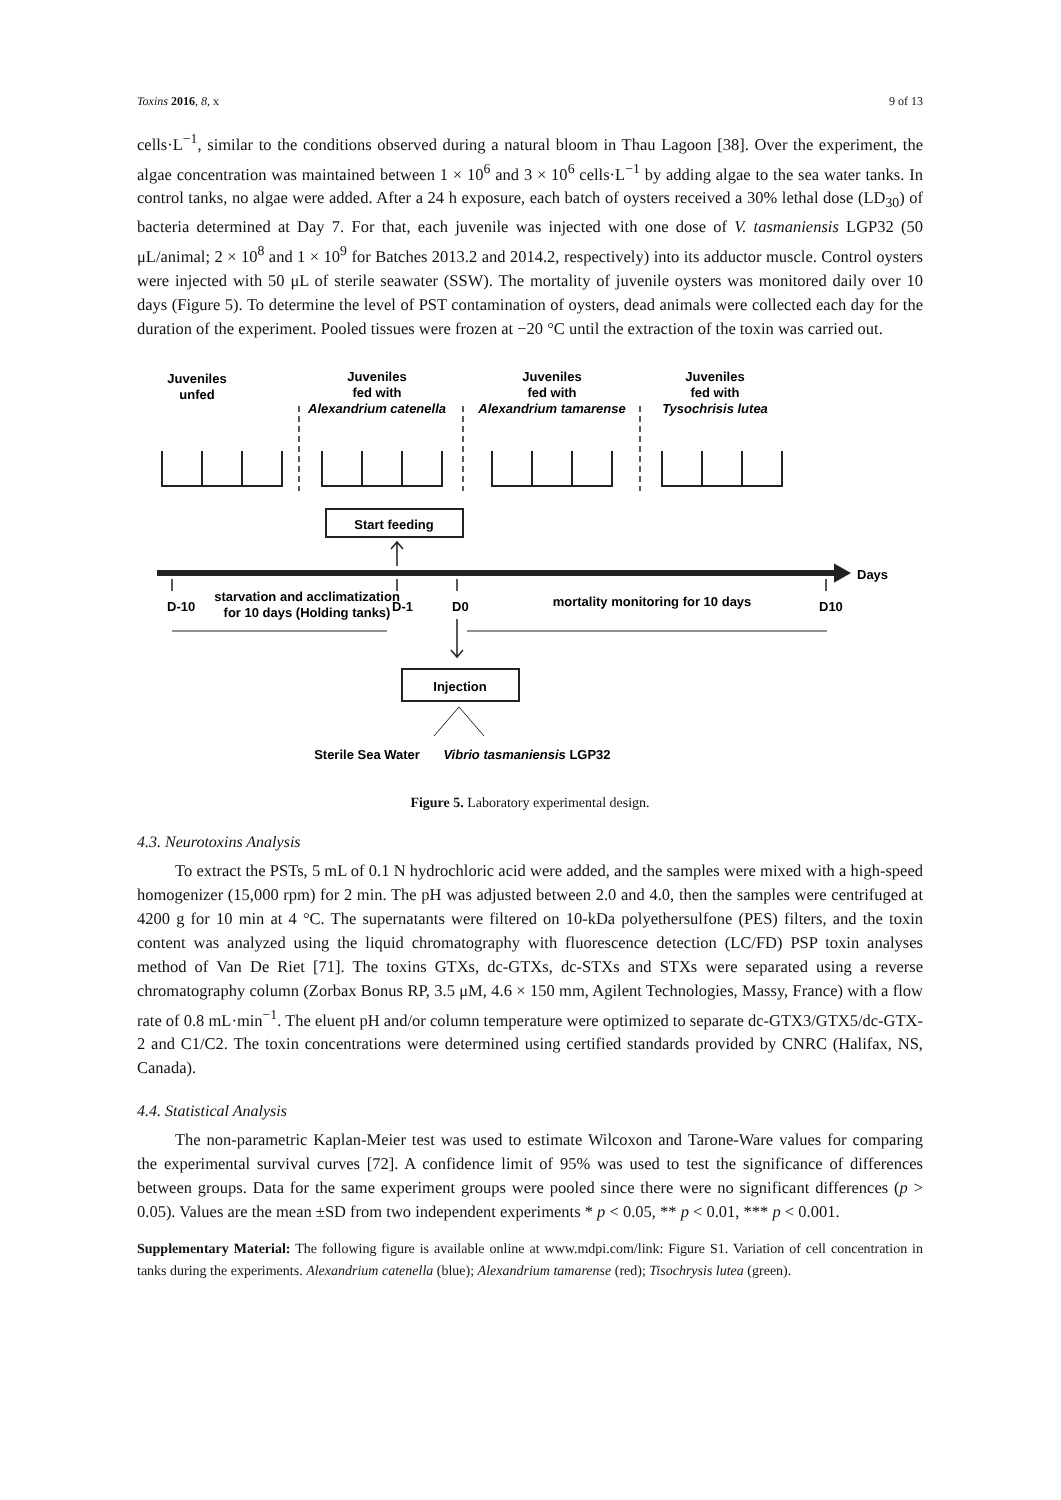Toxins 2016, 8, x 9 of 13
cells·L<sup>−1</sup>, similar to the conditions observed during a natural bloom in Thau Lagoon [38]. Over the experiment, the algae concentration was maintained between 1 × 10<sup>6</sup> and 3 × 10<sup>6</sup> cells·L<sup>−1</sup> by adding algae to the sea water tanks. In control tanks, no algae were added. After a 24 h exposure, each batch of oysters received a 30% lethal dose (LD<sub>30</sub>) of bacteria determined at Day 7. For that, each juvenile was injected with one dose of V. tasmaniensis LGP32 (50 μL/animal; 2 × 10<sup>8</sup> and 1 × 10<sup>9</sup> for Batches 2013.2 and 2014.2, respectively) into its adductor muscle. Control oysters were injected with 50 μL of sterile seawater (SSW). The mortality of juvenile oysters was monitored daily over 10 days (Figure 5). To determine the level of PST contamination of oysters, dead animals were collected each day for the duration of the experiment. Pooled tissues were frozen at −20 °C until the extraction of the toxin was carried out.
Juveniles
unfed
Juveniles
fed with
Alexandrium catenella
Juveniles
fed with
Alexandrium tamarense
Juveniles
fed with
Tysochrisis lutea
Start feeding
Days
D-10
starvation and acclimatization
for 10 days (Holding tanks)
D-1
D0
mortality monitoring for 10 days
D10
Injection
Sterile Sea Water
Vibrio tasmaniensis LGP32
Figure 5. Laboratory experimental design.
4.3. Neurotoxins Analysis
To extract the PSTs, 5 mL of 0.1 N hydrochloric acid were added, and the samples were mixed with a high-speed homogenizer (15,000 rpm) for 2 min. The pH was adjusted between 2.0 and 4.0, then the samples were centrifuged at 4200 g for 10 min at 4 °C. The supernatants were filtered on 10-kDa polyethersulfone (PES) filters, and the toxin content was analyzed using the liquid chromatography with fluorescence detection (LC/FD) PSP toxin analyses method of Van De Riet [71]. The toxins GTXs, dc-GTXs, dc-STXs and STXs were separated using a reverse chromatography column (Zorbax Bonus RP, 3.5 μM, 4.6 × 150 mm, Agilent Technologies, Massy, France) with a flow rate of 0.8 mL·min<sup>−1</sup>. The eluent pH and/or column temperature were optimized to separate dc-GTX3/GTX5/dc-GTX-2 and C1/C2. The toxin concentrations were determined using certified standards provided by CNRC (Halifax, NS, Canada).
4.4. Statistical Analysis
The non-parametric Kaplan-Meier test was used to estimate Wilcoxon and Tarone-Ware values for comparing the experimental survival curves [72]. A confidence limit of 95% was used to test the significance of differences between groups. Data for the same experiment groups were pooled since there were no significant differences (p > 0.05). Values are the mean ±SD from two independent experiments * p < 0.05, ** p < 0.01, *** p < 0.001.
Supplementary Material: The following figure is available online at www.mdpi.com/link: Figure S1. Variation of cell concentration in tanks during the experiments. Alexandrium catenella (blue); Alexandrium tamarense (red); Tisochrysis lutea (green).